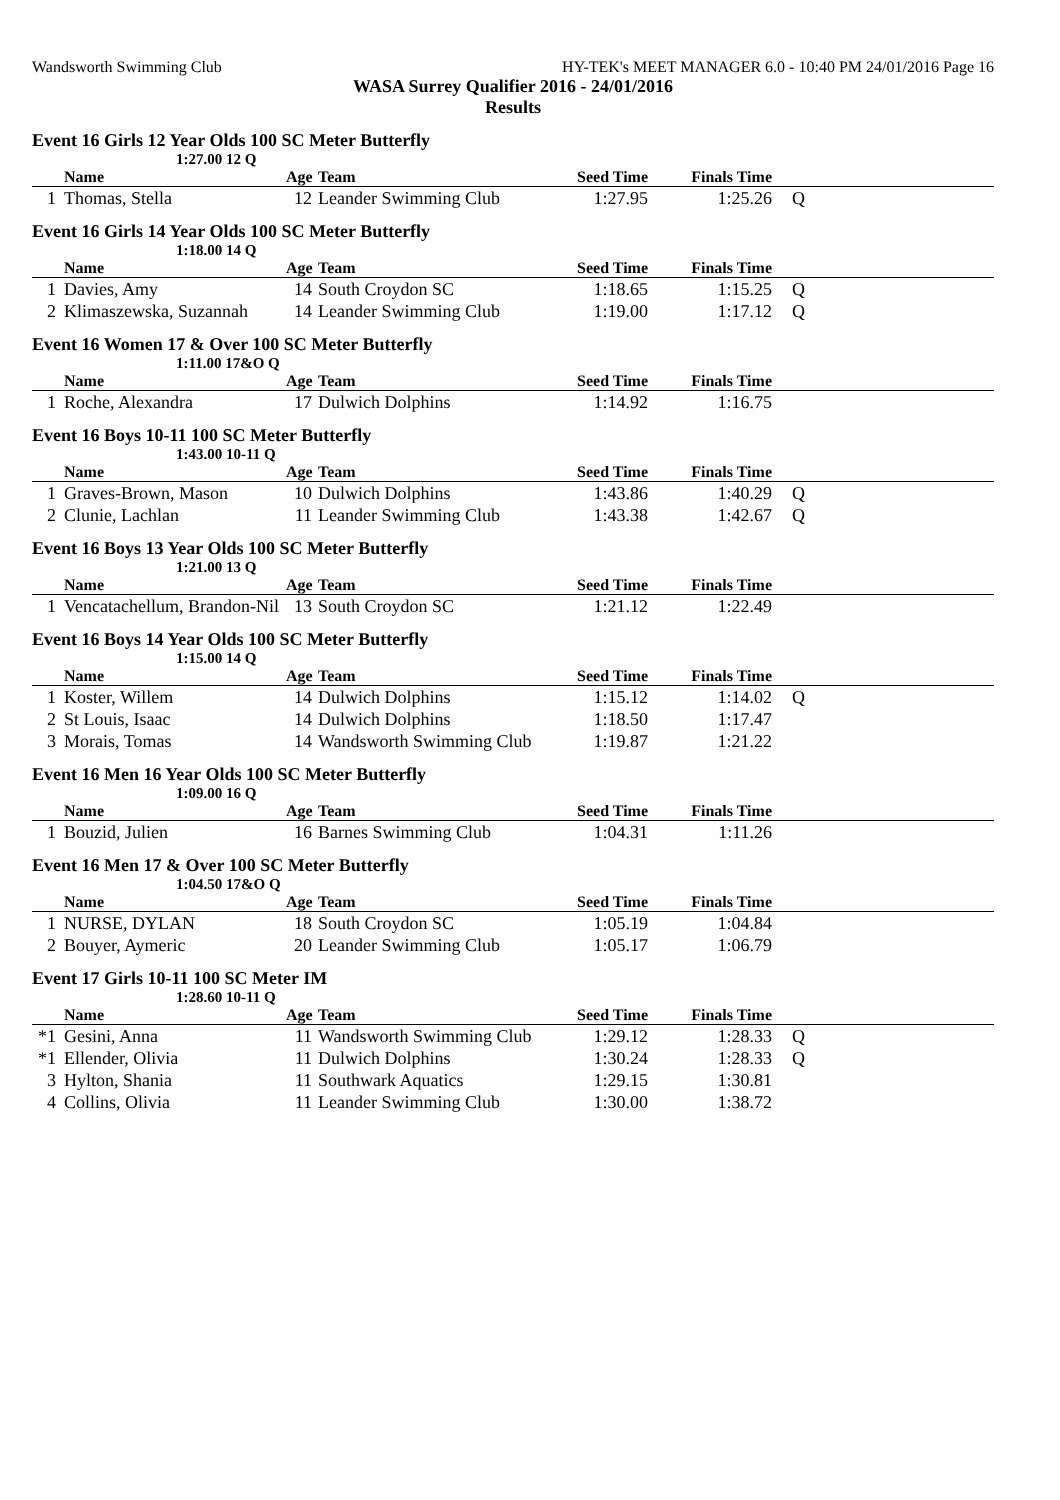Wandsworth Swimming Club HY-TEK's MEET MANAGER 6.0 - 10:40 PM 24/01/2016 Page 16
WASA Surrey Qualifier 2016 - 24/01/2016
Results
Event 16 Girls 12 Year Olds 100 SC Meter Butterfly
1:27.00 12 Q
| | Name | Age | Team | Seed Time | Finals Time | |
| --- | --- | --- | --- | --- | --- | --- |
| 1 | Thomas, Stella | 12 | Leander Swimming Club | 1:27.95 | 1:25.26 | Q |
Event 16 Girls 14 Year Olds 100 SC Meter Butterfly
1:18.00 14 Q
| | Name | Age | Team | Seed Time | Finals Time | |
| --- | --- | --- | --- | --- | --- | --- |
| 1 | Davies, Amy | 14 | South Croydon SC | 1:18.65 | 1:15.25 | Q |
| 2 | Klimaszewska, Suzannah | 14 | Leander Swimming Club | 1:19.00 | 1:17.12 | Q |
Event 16 Women 17 & Over 100 SC Meter Butterfly
1:11.00 17&O Q
| | Name | Age | Team | Seed Time | Finals Time | |
| --- | --- | --- | --- | --- | --- | --- |
| 1 | Roche, Alexandra | 17 | Dulwich Dolphins | 1:14.92 | 1:16.75 | |
Event 16 Boys 10-11 100 SC Meter Butterfly
1:43.00 10-11 Q
| | Name | Age | Team | Seed Time | Finals Time | |
| --- | --- | --- | --- | --- | --- | --- |
| 1 | Graves-Brown, Mason | 10 | Dulwich Dolphins | 1:43.86 | 1:40.29 | Q |
| 2 | Clunie, Lachlan | 11 | Leander Swimming Club | 1:43.38 | 1:42.67 | Q |
Event 16 Boys 13 Year Olds 100 SC Meter Butterfly
1:21.00 13 Q
| | Name | Age | Team | Seed Time | Finals Time | |
| --- | --- | --- | --- | --- | --- | --- |
| 1 | Vencatachellum, Brandon-Nil | 13 | South Croydon SC | 1:21.12 | 1:22.49 | |
Event 16 Boys 14 Year Olds 100 SC Meter Butterfly
1:15.00 14 Q
| | Name | Age | Team | Seed Time | Finals Time | |
| --- | --- | --- | --- | --- | --- | --- |
| 1 | Koster, Willem | 14 | Dulwich Dolphins | 1:15.12 | 1:14.02 | Q |
| 2 | St Louis, Isaac | 14 | Dulwich Dolphins | 1:18.50 | 1:17.47 | |
| 3 | Morais, Tomas | 14 | Wandsworth Swimming Club | 1:19.87 | 1:21.22 | |
Event 16 Men 16 Year Olds 100 SC Meter Butterfly
1:09.00 16 Q
| | Name | Age | Team | Seed Time | Finals Time | |
| --- | --- | --- | --- | --- | --- | --- |
| 1 | Bouzid, Julien | 16 | Barnes Swimming Club | 1:04.31 | 1:11.26 | |
Event 16 Men 17 & Over 100 SC Meter Butterfly
1:04.50 17&O Q
| | Name | Age | Team | Seed Time | Finals Time | |
| --- | --- | --- | --- | --- | --- | --- |
| 1 | NURSE, DYLAN | 18 | South Croydon SC | 1:05.19 | 1:04.84 | |
| 2 | Bouyer, Aymeric | 20 | Leander Swimming Club | 1:05.17 | 1:06.79 | |
Event 17 Girls 10-11 100 SC Meter IM
1:28.60 10-11 Q
| | Name | Age | Team | Seed Time | Finals Time | |
| --- | --- | --- | --- | --- | --- | --- |
| *1 | Gesini, Anna | 11 | Wandsworth Swimming Club | 1:29.12 | 1:28.33 | Q |
| *1 | Ellender, Olivia | 11 | Dulwich Dolphins | 1:30.24 | 1:28.33 | Q |
| 3 | Hylton, Shania | 11 | Southwark Aquatics | 1:29.15 | 1:30.81 | |
| 4 | Collins, Olivia | 11 | Leander Swimming Club | 1:30.00 | 1:38.72 | |